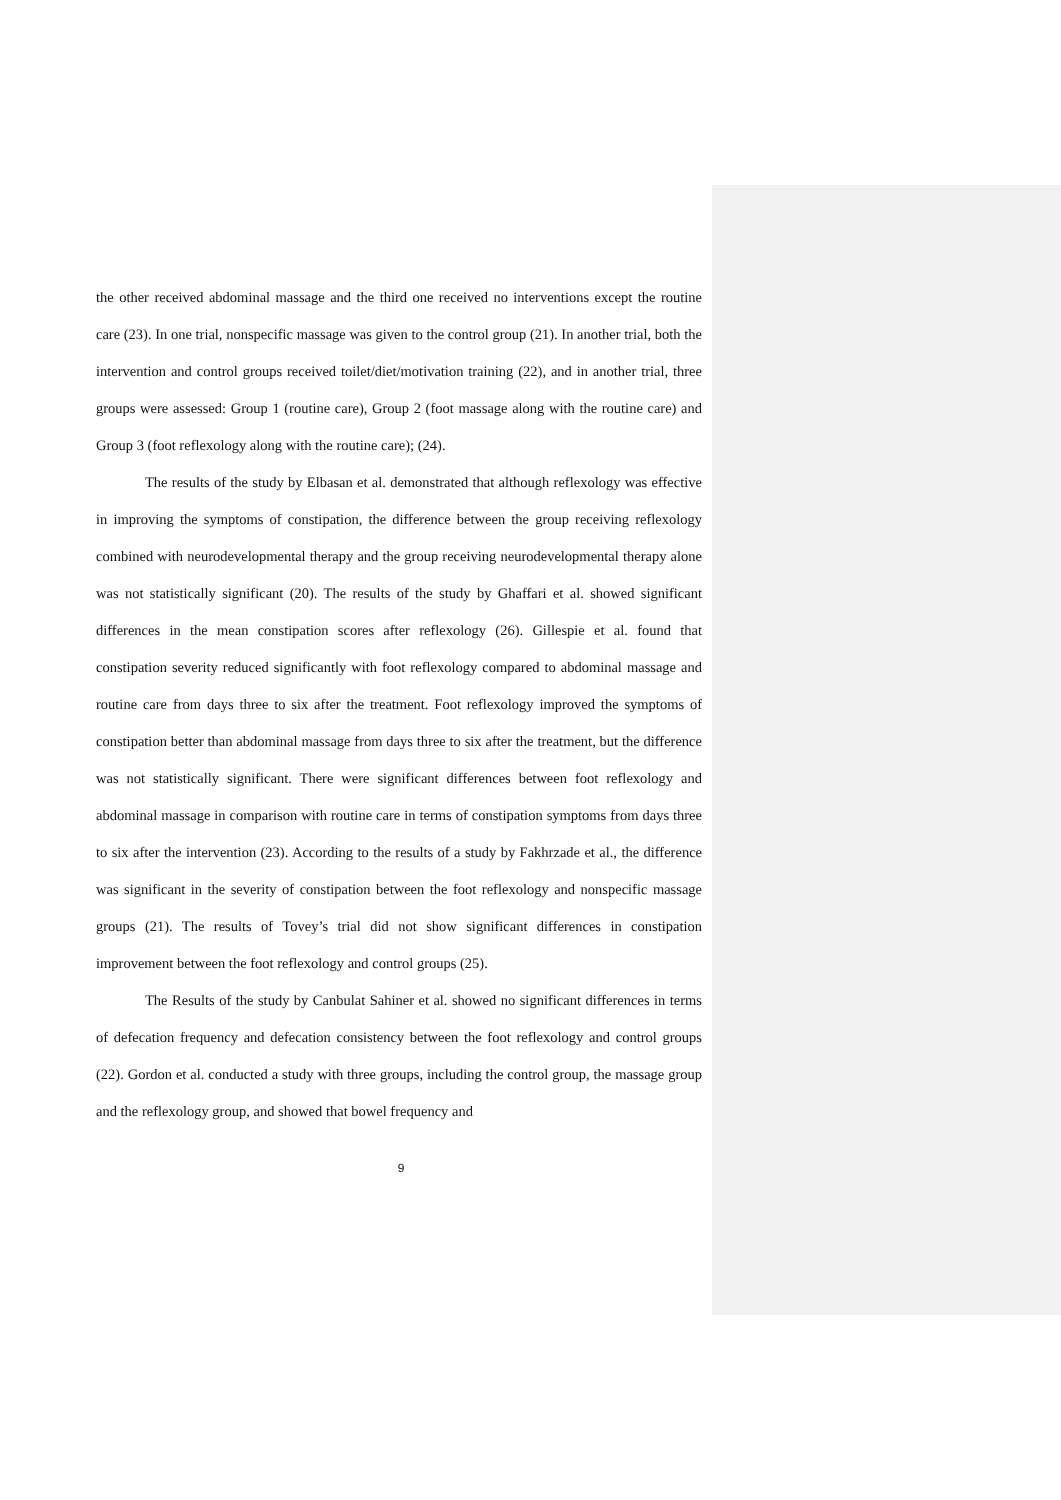the other received abdominal massage and the third one received no interventions except the routine care (23). In one trial, nonspecific massage was given to the control group (21). In another trial, both the intervention and control groups received toilet/diet/motivation training (22), and in another trial, three groups were assessed: Group 1 (routine care), Group 2 (foot massage along with the routine care) and Group 3 (foot reflexology along with the routine care); (24).
The results of the study by Elbasan et al. demonstrated that although reflexology was effective in improving the symptoms of constipation, the difference between the group receiving reflexology combined with neurodevelopmental therapy and the group receiving neurodevelopmental therapy alone was not statistically significant (20). The results of the study by Ghaffari et al. showed significant differences in the mean constipation scores after reflexology (26). Gillespie et al. found that constipation severity reduced significantly with foot reflexology compared to abdominal massage and routine care from days three to six after the treatment. Foot reflexology improved the symptoms of constipation better than abdominal massage from days three to six after the treatment, but the difference was not statistically significant. There were significant differences between foot reflexology and abdominal massage in comparison with routine care in terms of constipation symptoms from days three to six after the intervention (23). According to the results of a study by Fakhrzade et al., the difference was significant in the severity of constipation between the foot reflexology and nonspecific massage groups (21). The results of Tovey’s trial did not show significant differences in constipation improvement between the foot reflexology and control groups (25).
The Results of the study by Canbulat Sahiner et al. showed no significant differences in terms of defecation frequency and defecation consistency between the foot reflexology and control groups (22). Gordon et al. conducted a study with three groups, including the control group, the massage group and the reflexology group, and showed that bowel frequency and
9